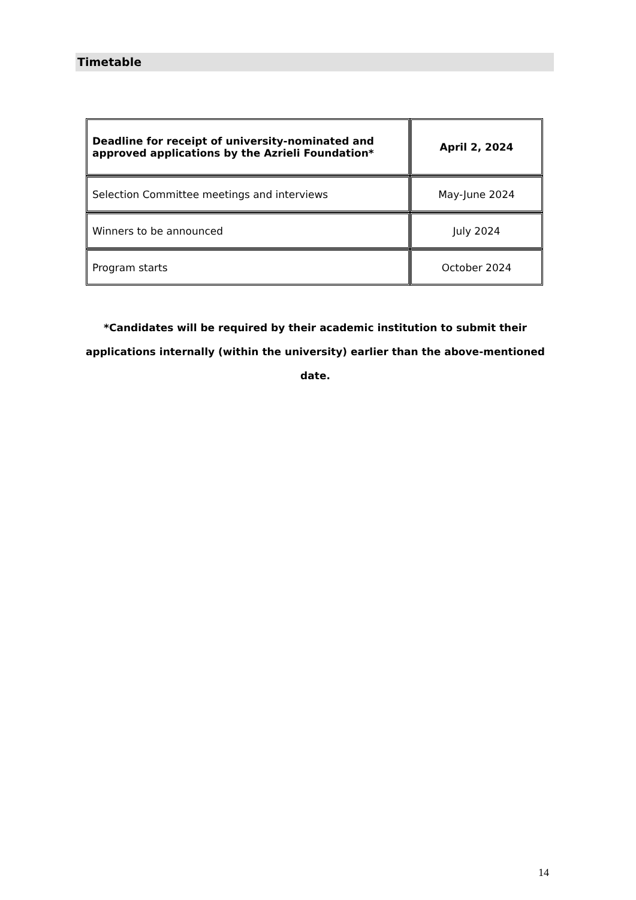Timetable
| Deadline for receipt of university-nominated and approved applications by the Azrieli Foundation* | April 2, 2024 |
| Selection Committee meetings and interviews | May-June 2024 |
| Winners to be announced | July 2024 |
| Program starts | October 2024 |
*Candidates will be required by their academic institution to submit their applications internally (within the university) earlier than the above-mentioned date.
14